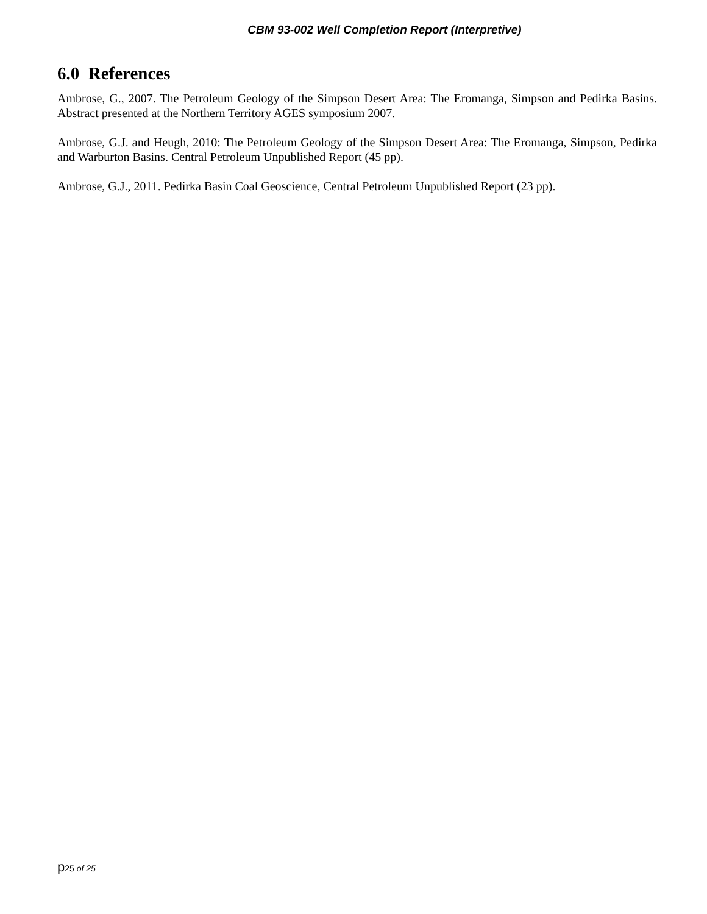CBM 93-002 Well Completion Report (Interpretive)
6.0 References
Ambrose, G., 2007. The Petroleum Geology of the Simpson Desert Area: The Eromanga, Simpson and Pedirka Basins. Abstract presented at the Northern Territory AGES symposium 2007.
Ambrose, G.J. and Heugh, 2010: The Petroleum Geology of the Simpson Desert Area: The Eromanga, Simpson, Pedirka and Warburton Basins. Central Petroleum Unpublished Report (45 pp).
Ambrose, G.J., 2011. Pedirka Basin Coal Geoscience, Central Petroleum Unpublished Report (23 pp).
p25 of 25